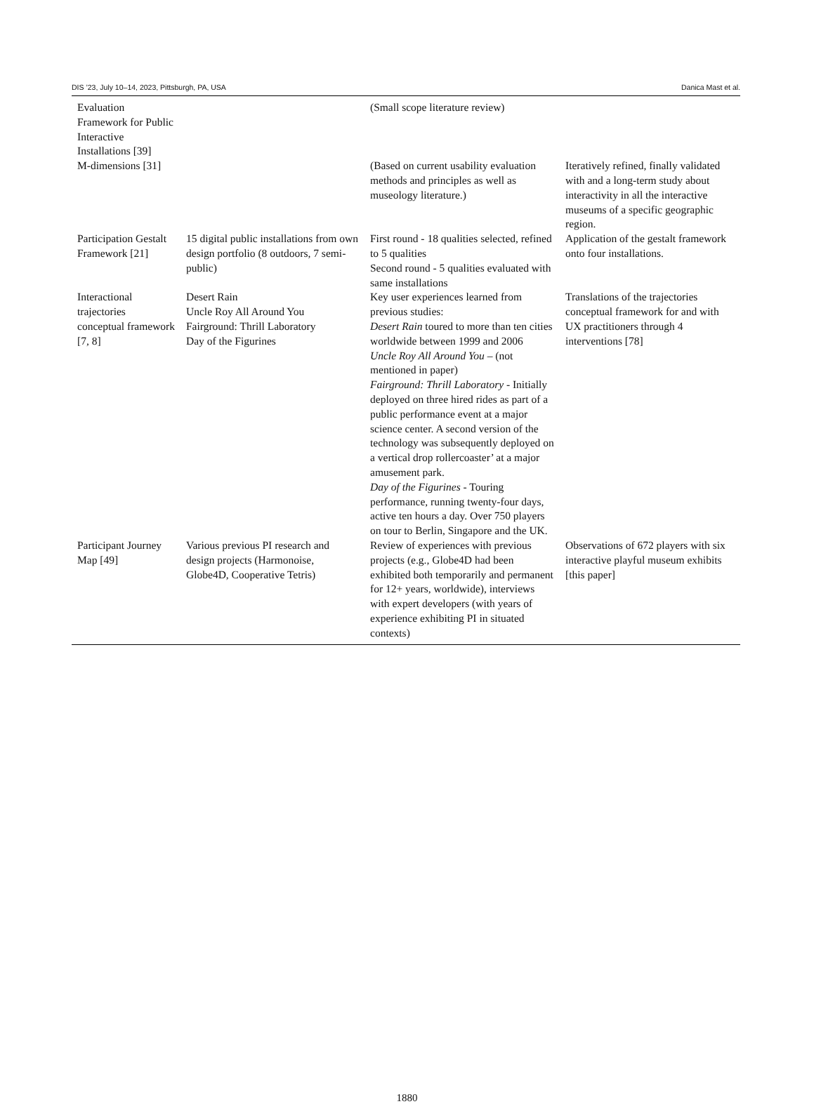DIS ’23, July 10–14, 2023, Pittsburgh, PA, USA
Danica Mast et al.
| Evaluation Framework for Public Interactive Installations [39] | | (Small scope literature review) | |
| M-dimensions [31] | | (Based on current usability evaluation methods and principles as well as museology literature.) | Iteratively refined, finally validated with and a long-term study about interactivity in all the interactive museums of a specific geographic region. |
| Participation Gestalt Framework [21] | 15 digital public installations from own design portfolio (8 outdoors, 7 semi-public) | First round - 18 qualities selected, refined to 5 qualities Second round - 5 qualities evaluated with same installations | Application of the gestalt framework onto four installations. |
| Interactional trajectories conceptual framework [7, 8] | Desert Rain Uncle Roy All Around You Fairground: Thrill Laboratory Day of the Figurines | Key user experiences learned from previous studies: Desert Rain toured to more than ten cities worldwide between 1999 and 2006 Uncle Roy All Around You – (not mentioned in paper) Fairground: Thrill Laboratory - Initially deployed on three hired rides as part of a public performance event at a major science center. A second version of the technology was subsequently deployed on a vertical drop rollercoaster’ at a major amusement park. Day of the Figurines - Touring performance, running twenty-four days, active ten hours a day. Over 750 players on tour to Berlin, Singapore and the UK. | Translations of the trajectories conceptual framework for and with UX practitioners through 4 interventions [78] |
| Participant Journey Map [49] | Various previous PI research and design projects (Harmonoise, Globe4D, Cooperative Tetris) | Review of experiences with previous projects (e.g., Globe4D had been exhibited both temporarily and permanent for 12+ years, worldwide), interviews with expert developers (with years of experience exhibiting PI in situated contexts) | Observations of 672 players with six interactive playful museum exhibits [this paper] |
1880